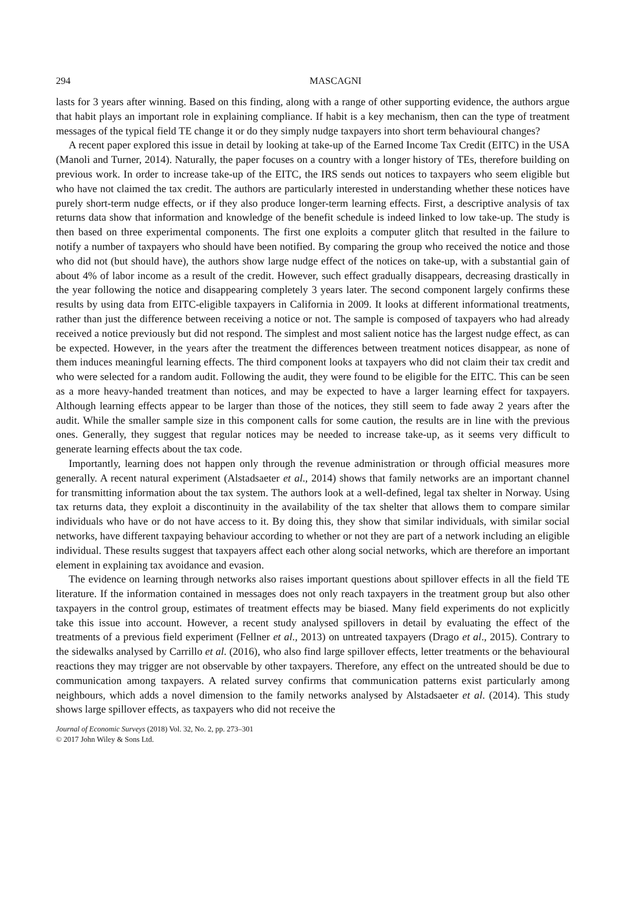294 MASCAGNI
lasts for 3 years after winning. Based on this finding, along with a range of other supporting evidence, the authors argue that habit plays an important role in explaining compliance. If habit is a key mechanism, then can the type of treatment messages of the typical field TE change it or do they simply nudge taxpayers into short term behavioural changes?
A recent paper explored this issue in detail by looking at take-up of the Earned Income Tax Credit (EITC) in the USA (Manoli and Turner, 2014). Naturally, the paper focuses on a country with a longer history of TEs, therefore building on previous work. In order to increase take-up of the EITC, the IRS sends out notices to taxpayers who seem eligible but who have not claimed the tax credit. The authors are particularly interested in understanding whether these notices have purely short-term nudge effects, or if they also produce longer-term learning effects. First, a descriptive analysis of tax returns data show that information and knowledge of the benefit schedule is indeed linked to low take-up. The study is then based on three experimental components. The first one exploits a computer glitch that resulted in the failure to notify a number of taxpayers who should have been notified. By comparing the group who received the notice and those who did not (but should have), the authors show large nudge effect of the notices on take-up, with a substantial gain of about 4% of labor income as a result of the credit. However, such effect gradually disappears, decreasing drastically in the year following the notice and disappearing completely 3 years later. The second component largely confirms these results by using data from EITC-eligible taxpayers in California in 2009. It looks at different informational treatments, rather than just the difference between receiving a notice or not. The sample is composed of taxpayers who had already received a notice previously but did not respond. The simplest and most salient notice has the largest nudge effect, as can be expected. However, in the years after the treatment the differences between treatment notices disappear, as none of them induces meaningful learning effects. The third component looks at taxpayers who did not claim their tax credit and who were selected for a random audit. Following the audit, they were found to be eligible for the EITC. This can be seen as a more heavy-handed treatment than notices, and may be expected to have a larger learning effect for taxpayers. Although learning effects appear to be larger than those of the notices, they still seem to fade away 2 years after the audit. While the smaller sample size in this component calls for some caution, the results are in line with the previous ones. Generally, they suggest that regular notices may be needed to increase take-up, as it seems very difficult to generate learning effects about the tax code.
Importantly, learning does not happen only through the revenue administration or through official measures more generally. A recent natural experiment (Alstadsaeter et al., 2014) shows that family networks are an important channel for transmitting information about the tax system. The authors look at a well-defined, legal tax shelter in Norway. Using tax returns data, they exploit a discontinuity in the availability of the tax shelter that allows them to compare similar individuals who have or do not have access to it. By doing this, they show that similar individuals, with similar social networks, have different taxpaying behaviour according to whether or not they are part of a network including an eligible individual. These results suggest that taxpayers affect each other along social networks, which are therefore an important element in explaining tax avoidance and evasion.
The evidence on learning through networks also raises important questions about spillover effects in all the field TE literature. If the information contained in messages does not only reach taxpayers in the treatment group but also other taxpayers in the control group, estimates of treatment effects may be biased. Many field experiments do not explicitly take this issue into account. However, a recent study analysed spillovers in detail by evaluating the effect of the treatments of a previous field experiment (Fellner et al., 2013) on untreated taxpayers (Drago et al., 2015). Contrary to the sidewalks analysed by Carrillo et al. (2016), who also find large spillover effects, letter treatments or the behavioural reactions they may trigger are not observable by other taxpayers. Therefore, any effect on the untreated should be due to communication among taxpayers. A related survey confirms that communication patterns exist particularly among neighbours, which adds a novel dimension to the family networks analysed by Alstadsaeter et al. (2014). This study shows large spillover effects, as taxpayers who did not receive the
Journal of Economic Surveys (2018) Vol. 32, No. 2, pp. 273–301
© 2017 John Wiley & Sons Ltd.